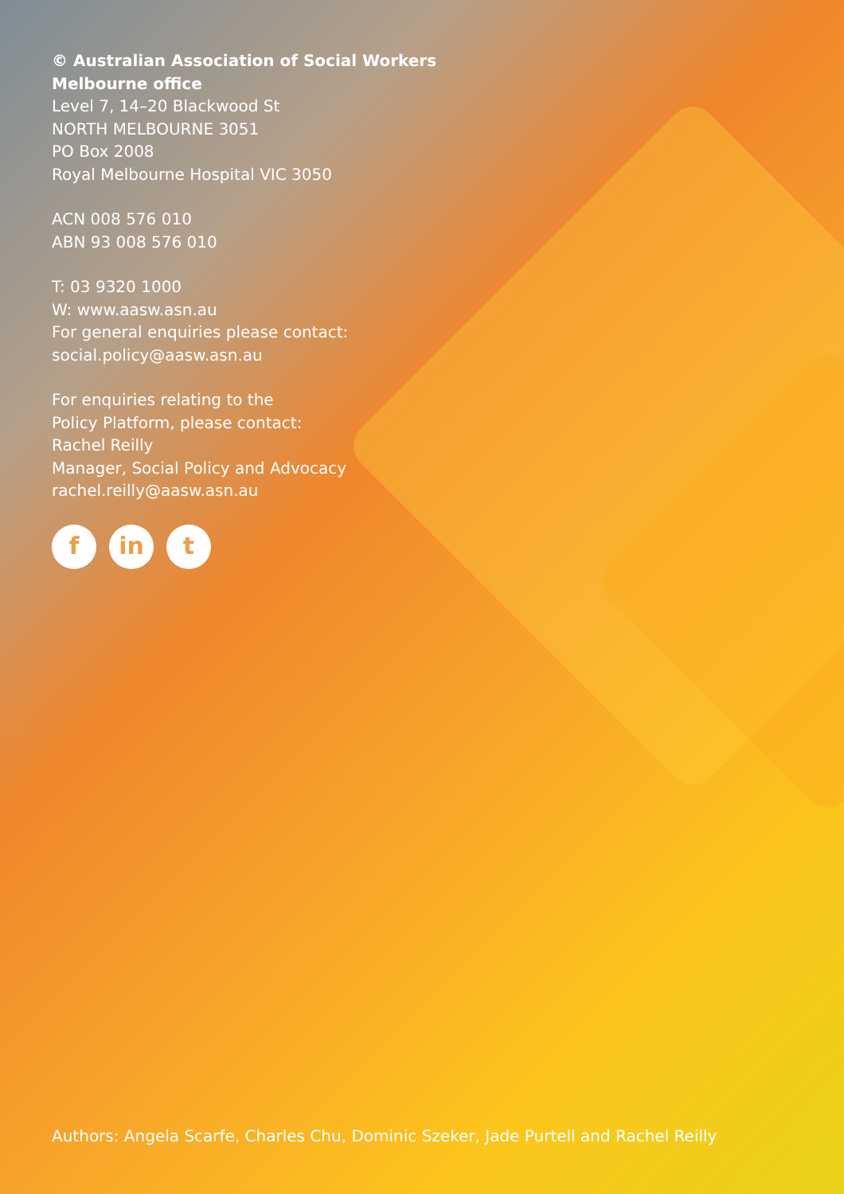© Australian Association of Social Workers
Melbourne office
Level 7, 14–20 Blackwood St
NORTH MELBOURNE 3051
PO Box 2008
Royal Melbourne Hospital VIC 3050
ACN 008 576 010
ABN 93 008 576 010
T: 03 9320 1000
W: www.aasw.asn.au
For general enquiries please contact:
social.policy@aasw.asn.au
For enquiries relating to the
Policy Platform, please contact:
Rachel Reilly
Manager, Social Policy and Advocacy
rachel.reilly@aasw.asn.au
f in t
Authors: Angela Scarfe, Charles Chu, Dominic Szeker, Jade Purtell and Rachel Reilly